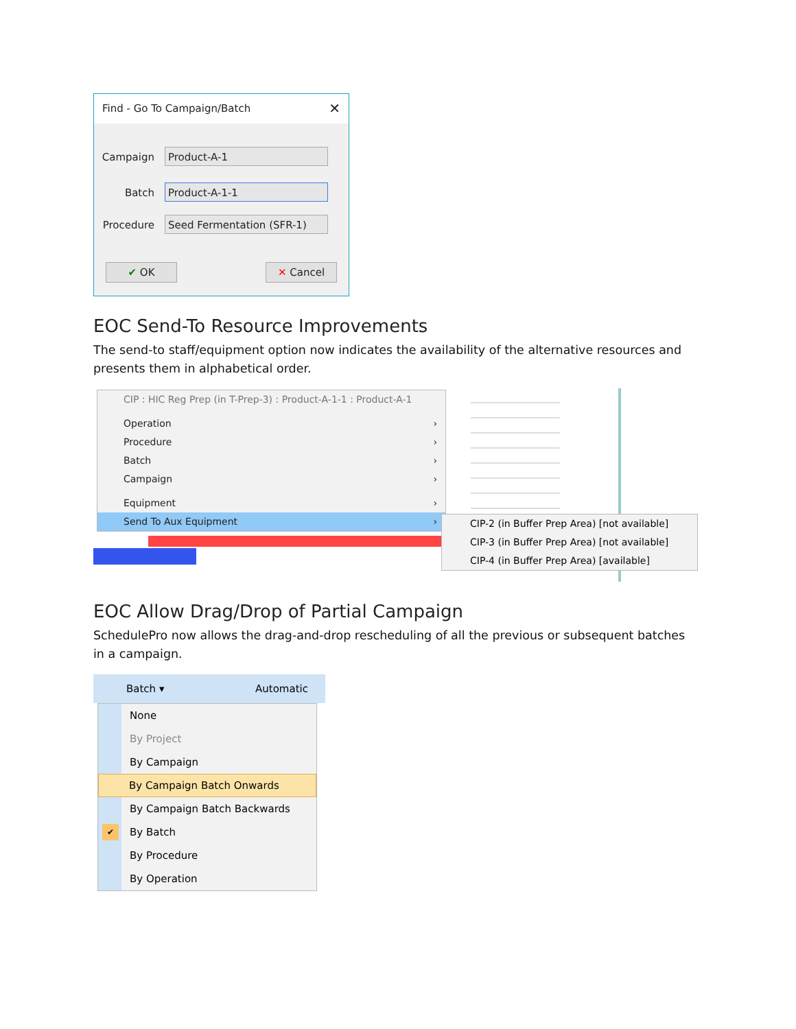Find - Go To Campaign/Batch ✕
Campaign Product-A-1
Batch Product-A-1-1
Procedure Seed Fermentation (SFR-1)
✔ OK ✕ Cancel
EOC Send-To Resource Improvements
The send-to staff/equipment option now indicates the availability of the alternative resources and presents them in alphabetical order.
CIP : HIC Reg Prep (in T-Prep-3) : Product-A-1-1 : Product-A-1
Operation ›
Procedure ›
Batch ›
Campaign ›
Equipment ›
Send To Aux Equipment ›
CIP-2 (in Buffer Prep Area) [not available]
CIP-3 (in Buffer Prep Area) [not available]
CIP-4 (in Buffer Prep Area) [available]
EOC Allow Drag/Drop of Partial Campaign
SchedulePro now allows the drag-and-drop rescheduling of all the previous or subsequent batches in a campaign.
Batch ▾ Automatic
None
By Project
By Campaign
By Campaign Batch Onwards
By Campaign Batch Backwards
✔ By Batch
By Procedure
By Operation